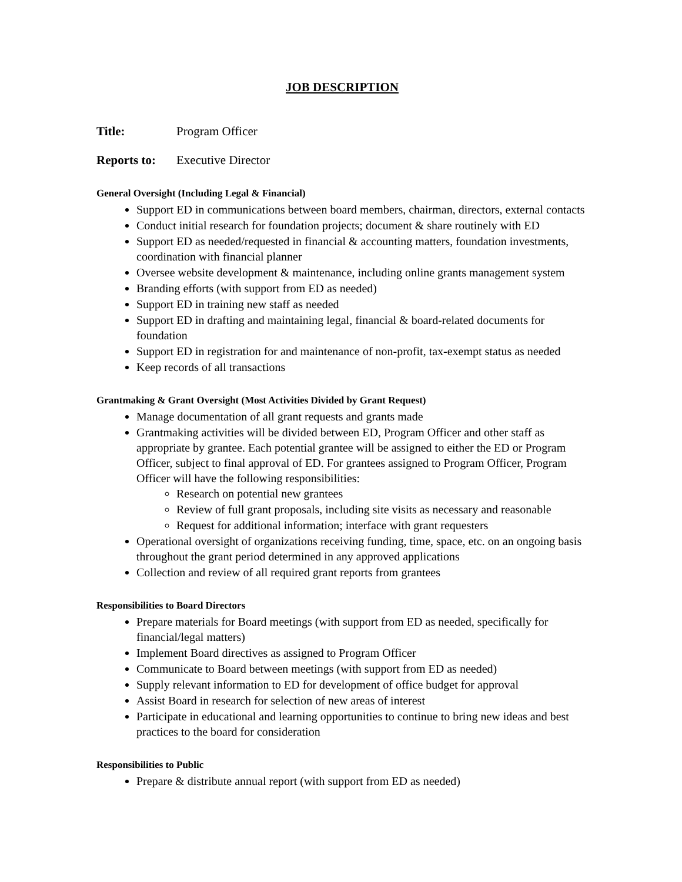JOB DESCRIPTION
Title: Program Officer
Reports to: Executive Director
General Oversight (Including Legal & Financial)
Support ED in communications between board members, chairman, directors, external contacts
Conduct initial research for foundation projects; document & share routinely with ED
Support ED as needed/requested in financial & accounting matters, foundation investments, coordination with financial planner
Oversee website development & maintenance, including online grants management system
Branding efforts (with support from ED as needed)
Support ED in training new staff as needed
Support ED in drafting and maintaining legal, financial & board-related documents for foundation
Support ED in registration for and maintenance of non-profit, tax-exempt status as needed
Keep records of all transactions
Grantmaking & Grant Oversight (Most Activities Divided by Grant Request)
Manage documentation of all grant requests and grants made
Grantmaking activities will be divided between ED, Program Officer and other staff as appropriate by grantee. Each potential grantee will be assigned to either the ED or Program Officer, subject to final approval of ED. For grantees assigned to Program Officer, Program Officer will have the following responsibilities:
Research on potential new grantees
Review of full grant proposals, including site visits as necessary and reasonable
Request for additional information; interface with grant requesters
Operational oversight of organizations receiving funding, time, space, etc. on an ongoing basis throughout the grant period determined in any approved applications
Collection and review of all required grant reports from grantees
Responsibilities to Board Directors
Prepare materials for Board meetings (with support from ED as needed, specifically for financial/legal matters)
Implement Board directives as assigned to Program Officer
Communicate to Board between meetings (with support from ED as needed)
Supply relevant information to ED for development of office budget for approval
Assist Board in research for selection of new areas of interest
Participate in educational and learning opportunities to continue to bring new ideas and best practices to the board for consideration
Responsibilities to Public
Prepare & distribute annual report (with support from ED as needed)